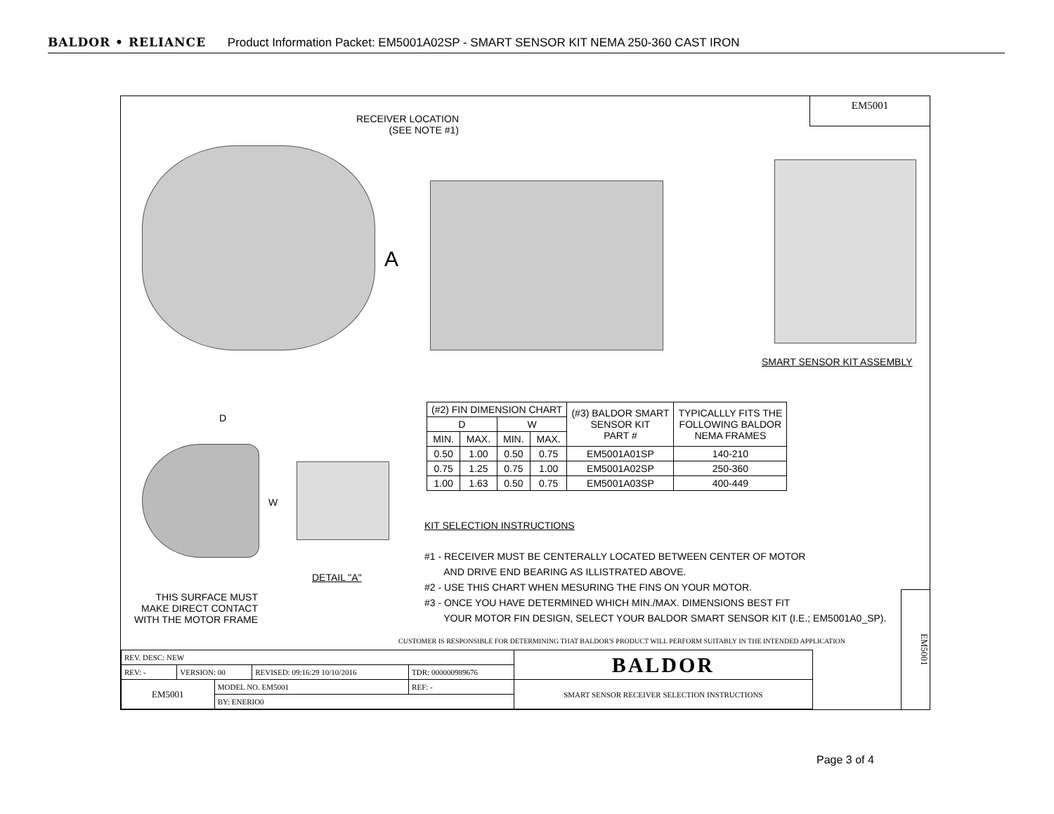BALDOR • RELIANCE Product Information Packet: EM5001A02SP - SMART SENSOR KIT NEMA 250-360 CAST IRON
EM5001
RECEIVER LOCATION
(SEE NOTE #1)
A
SMART SENSOR KIT ASSEMBLY
D
W
DETAIL "A"
THIS SURFACE MUST
MAKE DIRECT CONTACT
WITH THE MOTOR FRAME
| (#2) FIN DIMENSION CHART | | | | (#3) BALDOR SMART SENSOR KIT PART # | TYPICALLLY FITS THE FOLLOWING BALDOR NEMA FRAMES |
| --- | --- | --- | --- | --- | --- |
| D | | W | | | |
| MIN. | MAX. | MIN. | MAX. | | |
| 0.50 | 1.00 | 0.50 | 0.75 | EM5001A01SP | 140-210 |
| 0.75 | 1.25 | 0.75 | 1.00 | EM5001A02SP | 250-360 |
| 1.00 | 1.63 | 0.50 | 0.75 | EM5001A03SP | 400-449 |
KIT SELECTION INSTRUCTIONS
#1 - RECEIVER MUST BE CENTERALLY LOCATED BETWEEN CENTER OF MOTOR
AND DRIVE END BEARING AS ILLISTRATED ABOVE.
#2 - USE THIS CHART WHEN MESURING THE FINS ON YOUR MOTOR.
#3 - ONCE YOU HAVE DETERMINED WHICH MIN./MAX. DIMENSIONS BEST FIT
YOUR MOTOR FIN DESIGN, SELECT YOUR BALDOR SMART SENSOR KIT (I.E.; EM5001A0_SP).
CUSTOMER IS RESPONSIBLE FOR DETERMINING THAT BALDOR'S PRODUCT WILL PERFORM SUITABLY IN THE INTENDED APPLICATION
| REV. DESC: NEW | | | | | BALDOR |
| REV: - | VERSION: 00 | | REVISED: 09:16:29 10/10/2016 | TDR: 000000989676 | |
| EM5001 | | MODEL NO. EM5001 | | REF: - | SMART SENSOR RECEIVER SELECTION INSTRUCTIONS |
| | | BY: ENERIO0 | | | |
EM5001
Page 3 of 4